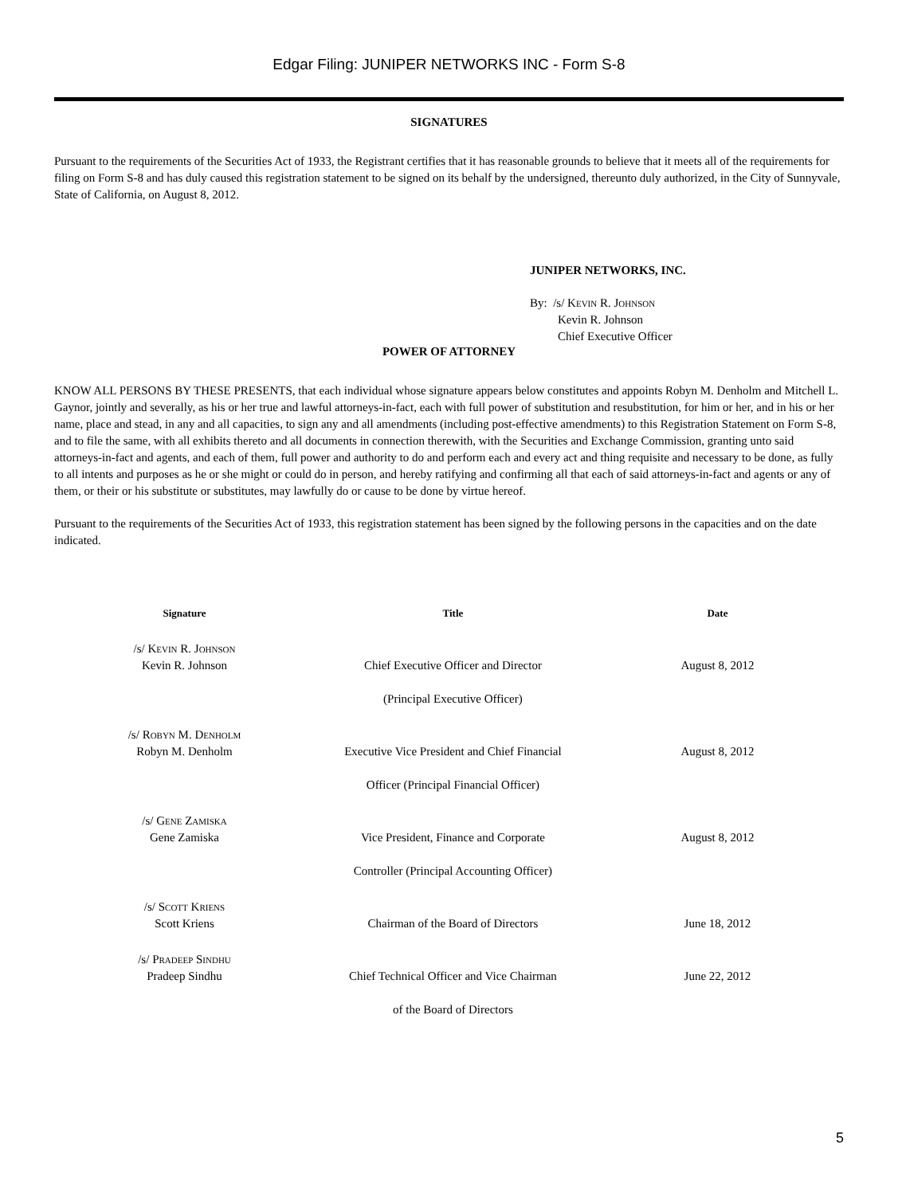Edgar Filing: JUNIPER NETWORKS INC - Form S-8
SIGNATURES
Pursuant to the requirements of the Securities Act of 1933, the Registrant certifies that it has reasonable grounds to believe that it meets all of the requirements for filing on Form S-8 and has duly caused this registration statement to be signed on its behalf by the undersigned, thereunto duly authorized, in the City of Sunnyvale, State of California, on August 8, 2012.
JUNIPER NETWORKS, INC.
By: /s/ Kevin R. Johnson
Kevin R. Johnson
Chief Executive Officer
POWER OF ATTORNEY
KNOW ALL PERSONS BY THESE PRESENTS, that each individual whose signature appears below constitutes and appoints Robyn M. Denholm and Mitchell L. Gaynor, jointly and severally, as his or her true and lawful attorneys-in-fact, each with full power of substitution and resubstitution, for him or her, and in his or her name, place and stead, in any and all capacities, to sign any and all amendments (including post-effective amendments) to this Registration Statement on Form S-8, and to file the same, with all exhibits thereto and all documents in connection therewith, with the Securities and Exchange Commission, granting unto said attorneys-in-fact and agents, and each of them, full power and authority to do and perform each and every act and thing requisite and necessary to be done, as fully to all intents and purposes as he or she might or could do in person, and hereby ratifying and confirming all that each of said attorneys-in-fact and agents or any of them, or their or his substitute or substitutes, may lawfully do or cause to be done by virtue hereof.
Pursuant to the requirements of the Securities Act of 1933, this registration statement has been signed by the following persons in the capacities and on the date indicated.
| Signature | Title | Date |
| --- | --- | --- |
| /s/ Kevin R. Johnson Kevin R. Johnson | Chief Executive Officer and Director (Principal Executive Officer) | August 8, 2012 |
| /s/ Robyn M. Denholm Robyn M. Denholm | Executive Vice President and Chief Financial Officer (Principal Financial Officer) | August 8, 2012 |
| /s/ Gene Zamiska Gene Zamiska | Vice President, Finance and Corporate Controller (Principal Accounting Officer) | August 8, 2012 |
| /s/ Scott Kriens Scott Kriens | Chairman of the Board of Directors | June 18, 2012 |
| /s/ Pradeep Sindhu Pradeep Sindhu | Chief Technical Officer and Vice Chairman of the Board of Directors | June 22, 2012 |
5